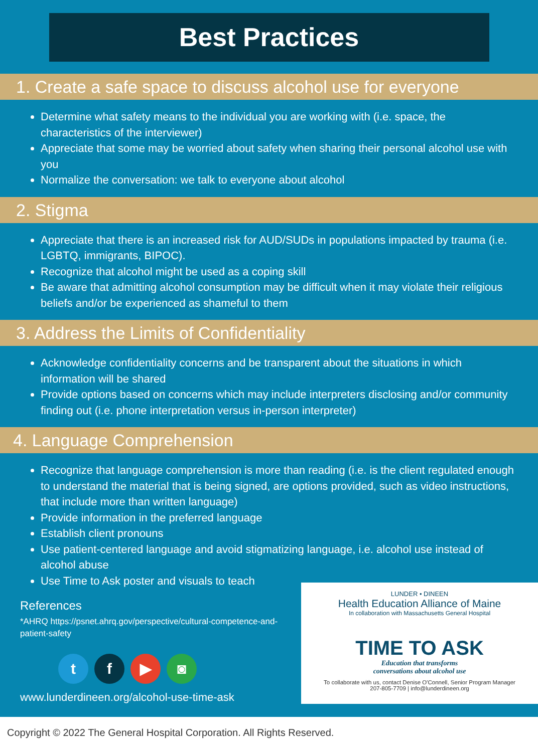Best Practices
1. Create a safe space to discuss alcohol use for everyone
Determine what safety means to the individual you are working with (i.e. space, the characteristics of the interviewer)
Appreciate that some may be worried about safety when sharing their personal alcohol use with you
Normalize the conversation: we talk to everyone about alcohol
2. Stigma
Appreciate that there is an increased risk for AUD/SUDs in populations impacted by trauma (i.e. LGBTQ, immigrants, BIPOC).
Recognize that alcohol might be used as a coping skill
Be aware that admitting alcohol consumption may be difficult when it may violate their religious beliefs and/or be experienced as shameful to them
3. Address the Limits of Confidentiality
Acknowledge confidentiality concerns and be transparent about the situations in which information will be shared
Provide options based on concerns which may include interpreters disclosing and/or community finding out (i.e. phone interpretation versus in-person interpreter)
4. Language Comprehension
Recognize that language comprehension is more than reading (i.e. is the client regulated enough to understand the material that is being signed, are options provided, such as video instructions, that include more than written language)
Provide information in the preferred language
Establish client pronouns
Use patient-centered language and avoid stigmatizing language, i.e. alcohol use instead of alcohol abuse
Use Time to Ask poster and visuals to teach
References
*AHRQ https://psnet.ahrq.gov/perspective/cultural-competence-and-patient-safety
tf ▶ ◙
www.lunderdineen.org/alcohol-use-time-ask
LUNDER • DINEEN
Health Education Alliance of Maine
In collaboration with Massachusetts General Hospital
TIME TO ASK
Education that transforms
conversations about alcohol use
To collaborate with us, contact Denise O'Connell, Senior Program Manager
207-805-7709 | info@lunderdineen.org
Copyright © 2022 The General Hospital Corporation. All Rights Reserved.